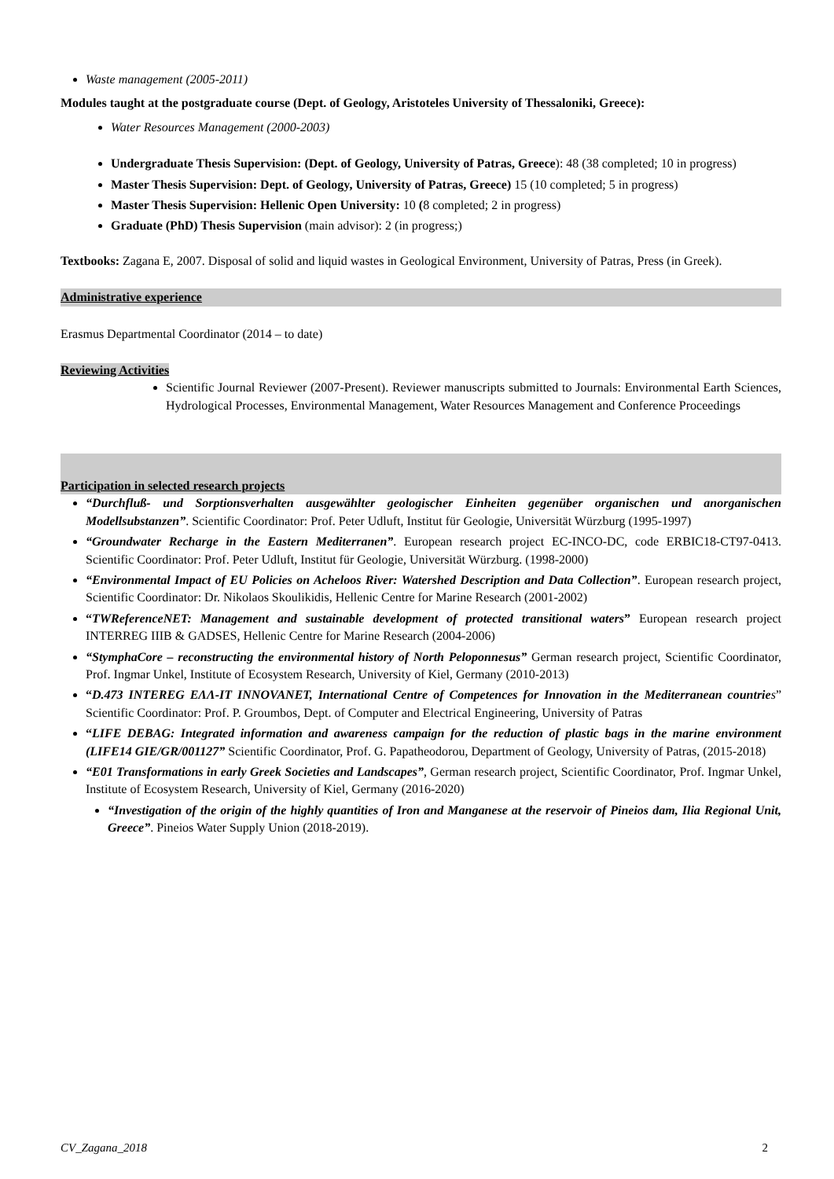Waste management (2005-2011)
Modules taught at the postgraduate course (Dept. of Geology, Aristoteles University of Thessaloniki, Greece):
Water Resources Management (2000-2003)
Undergraduate Thesis Supervision: (Dept. of Geology, University of Patras, Greece): 48 (38 completed; 10 in progress)
Master Thesis Supervision: Dept. of Geology, University of Patras, Greece) 15 (10 completed; 5 in progress)
Master Thesis Supervision: Hellenic Open University: 10 (8 completed; 2 in progress)
Graduate (PhD) Thesis Supervision (main advisor): 2 (in progress;)
Textbooks: Zagana E, 2007. Disposal of solid and liquid wastes in Geological Environment, University of Patras, Press (in Greek).
Administrative experience
Erasmus Departmental Coordinator (2014 – to date)
Reviewing Activities
Scientific Journal Reviewer (2007-Present). Reviewer manuscripts submitted to Journals: Environmental Earth Sciences, Hydrological Processes, Environmental Management, Water Resources Management and Conference Proceedings
Participation in selected research projects
“Durchfluß- und Sorptionsverhalten ausgewählter geologischer Einheiten gegenüber organischen und anorganischen Modellsubstanzen”. Scientific Coordinator: Prof. Peter Udluft, Institut für Geologie, Universität Würzburg (1995-1997)
“Groundwater Recharge in the Eastern Mediterranen”. European research project EC-INCO-DC, code ERBIC18-CT97-0413. Scientific Coordinator: Prof. Peter Udluft, Institut für Geologie, Universität Würzburg. (1998-2000)
“Environmental Impact of EU Policies on Acheloos River: Watershed Description and Data Collection”. European research project, Scientific Coordinator: Dr. Nikolaos Skoulikidis, Hellenic Centre for Marine Research (2001-2002)
“TWReferenceNET: Management and sustainable development of protected transitional waters” European research project INTERREG IIIB & GADSES, Hellenic Centre for Marine Research (2004-2006)
“StymphaCore – reconstructing the environmental history of North Peloponnesus” German research project, Scientific Coordinator, Prof. Ingmar Unkel, Institute of Ecosystem Research, University of Kiel, Germany (2010-2013)
“D.473 INTEREG ΕΛΛ-IT INNOVANET, International Centre of Competences for Innovation in the Mediterranean countrie s” Scientific Coordinator: Prof. P. Groumbos, Dept. of Computer and Electrical Engineering, University of Patras
“LIFE DEBAG: Integrated information and awareness campaign for the reduction of plastic bags in the marine environment (LIFE14 GIE/GR/001127” Scientific Coordinator, Prof. G. Papatheodorou, Department of Geology, University of Patras, (2015-2018)
“E01 Transformations in early Greek Societies and Landscapes”, German research project, Scientific Coordinator, Prof. Ingmar Unkel, Institute of Ecosystem Research, University of Kiel, Germany (2016-2020)
“Investigation of the origin of the highly quantities of Iron and Manganese at the reservoir of Pineios dam, Ilia Regional Unit, Greece”. Pineios Water Supply Union (2018-2019).
CV_Zagana_2018 2